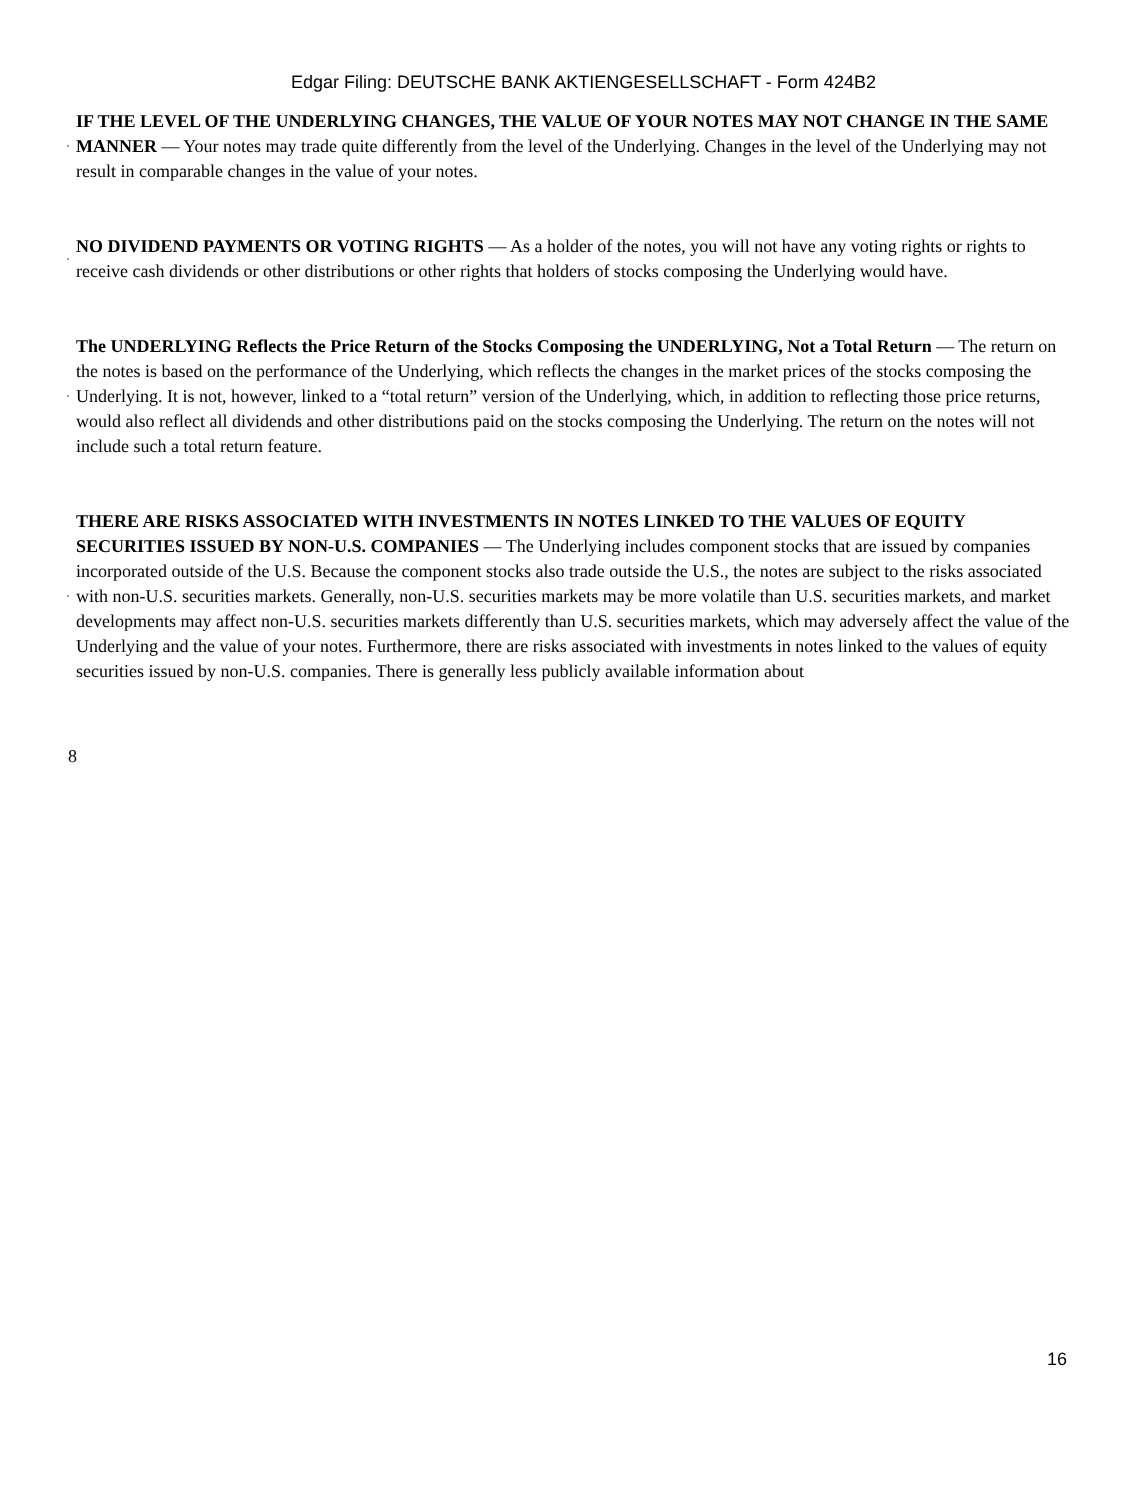Edgar Filing: DEUTSCHE BANK AKTIENGESELLSCHAFT - Form 424B2
·
IF THE LEVEL OF THE UNDERLYING CHANGES, THE VALUE OF YOUR NOTES MAY NOT CHANGE IN THE SAME MANNER — Your notes may trade quite differently from the level of the Underlying. Changes in the level of the Underlying may not result in comparable changes in the value of your notes.
·
NO DIVIDEND PAYMENTS OR VOTING RIGHTS — As a holder of the notes, you will not have any voting rights or rights to receive cash dividends or other distributions or other rights that holders of stocks composing the Underlying would have.
·
The UNDERLYING Reflects the Price Return of the Stocks Composing the UNDERLYING, Not a Total Return — The return on the notes is based on the performance of the Underlying, which reflects the changes in the market prices of the stocks composing the Underlying. It is not, however, linked to a “total return” version of the Underlying, which, in addition to reflecting those price returns, would also reflect all dividends and other distributions paid on the stocks composing the Underlying. The return on the notes will not include such a total return feature.
·
THERE ARE RISKS ASSOCIATED WITH INVESTMENTS IN NOTES LINKED TO THE VALUES OF EQUITY SECURITIES ISSUED BY NON-U.S. COMPANIES — The Underlying includes component stocks that are issued by companies incorporated outside of the U.S. Because the component stocks also trade outside the U.S., the notes are subject to the risks associated with non-U.S. securities markets. Generally, non-U.S. securities markets may be more volatile than U.S. securities markets, and market developments may affect non-U.S. securities markets differently than U.S. securities markets, which may adversely affect the value of the Underlying and the value of your notes. Furthermore, there are risks associated with investments in notes linked to the values of equity securities issued by non-U.S. companies. There is generally less publicly available information about
8
16